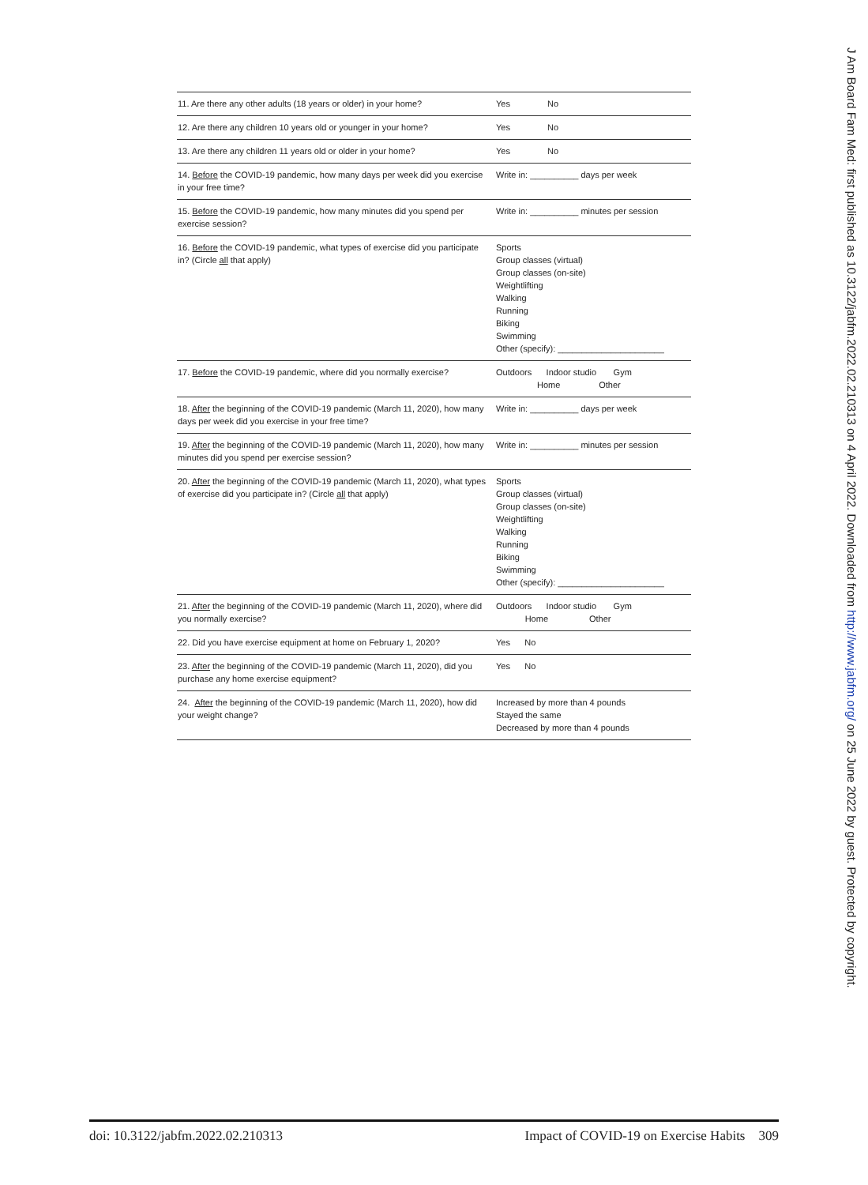| 11. Are there any other adults (18 years or older) in your home? | Yes No |
| 12. Are there any children 10 years old or younger in your home? | Yes No |
| 13. Are there any children 11 years old or older in your home? | Yes No |
| 14. Before the COVID-19 pandemic, how many days per week did you exercise in your free time? | Write in: __________ days per week |
| 15. Before the COVID-19 pandemic, how many minutes did you spend per exercise session? | Write in: __________ minutes per session |
| 16. Before the COVID-19 pandemic, what types of exercise did you participate in? (Circle all that apply) | Sports Group classes (virtual) Group classes (on-site) Weightlifting Walking Running Biking Swimming Other (specify): ______________________ |
| 17. Before the COVID-19 pandemic, where did you normally exercise? | Outdoors Indoor studio Gym Home Other |
| 18. After the beginning of the COVID-19 pandemic (March 11, 2020), how many days per week did you exercise in your free time? | Write in: __________ days per week |
| 19. After the beginning of the COVID-19 pandemic (March 11, 2020), how many minutes did you spend per exercise session? | Write in: __________ minutes per session |
| 20. After the beginning of the COVID-19 pandemic (March 11, 2020), what types of exercise did you participate in? (Circle all that apply) | Sports Group classes (virtual) Group classes (on-site) Weightlifting Walking Running Biking Swimming Other (specify): ______________________ |
| 21. After the beginning of the COVID-19 pandemic (March 11, 2020), where did you normally exercise? | Outdoors Indoor studio Gym Home Other |
| 22. Did you have exercise equipment at home on February 1, 2020? | Yes No |
| 23. After the beginning of the COVID-19 pandemic (March 11, 2020), did you purchase any home exercise equipment? | Yes No |
| 24. After the beginning of the COVID-19 pandemic (March 11, 2020), how did your weight change? | Increased by more than 4 pounds Stayed the same Decreased by more than 4 pounds |
J Am Board Fam Med: first published as 10.3122/jabfm.2022.02.210313 on 4 April 2022. Downloaded from http://www.jabfm.org/ on 25 June 2022 by guest. Protected by copyright.
doi: 10.3122/jabfm.2022.02.210313 Impact of COVID-19 on Exercise Habits 309